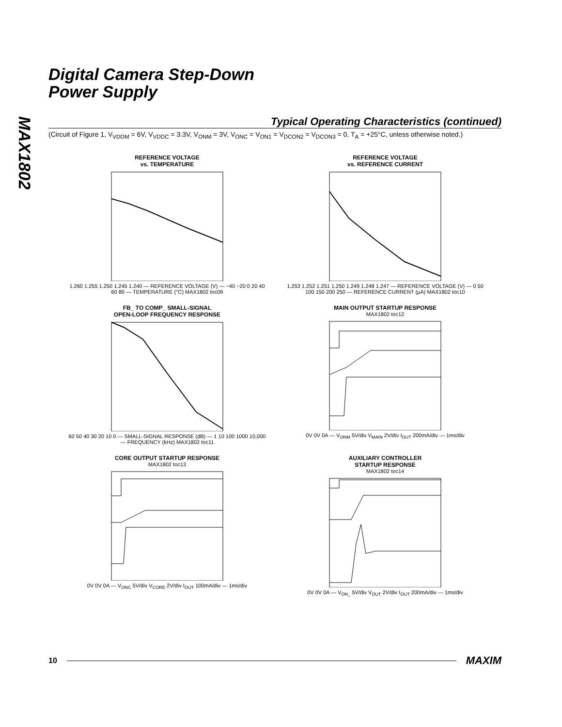MAX1802
Digital Camera Step-Down
Power Supply
Typical Operating Characteristics (continued)
(Circuit of Figure 1, V<sub>VDDM</sub> = 6V, V<sub>VDDC</sub> = 3.3V, V<sub>ONM</sub> = 3V, V<sub>ONC</sub> = V<sub>ON1</sub> = V<sub>DCON2</sub> = V<sub>DCON3</sub> = 0, T<sub>A</sub> = +25°C, unless otherwise noted.)
REFERENCE VOLTAGE
vs. TEMPERATURE
1.260 1.255 1.250 1.245 1.240 — REFERENCE VOLTAGE (V) — −40 −20 0 20 40 60 80 — TEMPERATURE (°C) MAX1802 toc09
REFERENCE VOLTAGE
vs. REFERENCE CURRENT
1.253 1.252 1.251 1.250 1.249 1.248 1.247 — REFERENCE VOLTAGE (V) — 0 50 100 150 200 250 — REFERENCE CURRENT (µA) MAX1802 toc10
FB_ TO COMP_ SMALL-SIGNAL
OPEN-LOOP FREQUENCY RESPONSE
60 50 40 30 20 10 0 — SMALL-SIGNAL RESPONSE (dB) — 1 10 100 1000 10,000 — FREQUENCY (kHz) MAX1802 toc11
MAIN OUTPUT STARTUP RESPONSE
MAX1802 toc12 0V 0V 0A — V<sub>ONM</sub> 5V/div V<sub>MAIN</sub> 2V/div I<sub>OUT</sub> 200mA/div — 1ms/div
CORE OUTPUT STARTUP RESPONSE
MAX1802 toc13 0V 0V 0A — V<sub>ONC</sub> 5V/div V<sub>CORE</sub> 2V/div I<sub>OUT</sub> 100mA/div — 1ms/div
AUXILIARY CONTROLLER
STARTUP RESPONSE
MAX1802 toc14 0V 0V 0A — V<sub>ON_</sub> 5V/div V<sub>OUT</sub> 2V/div I<sub>OUT</sub> 200mA/div — 1ms/div
10 MAXIM